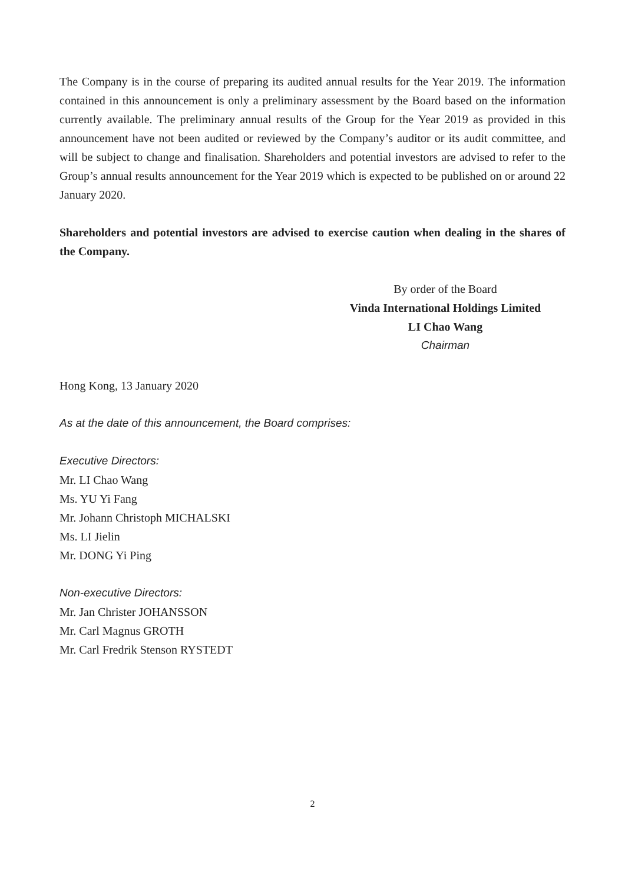The Company is in the course of preparing its audited annual results for the Year 2019. The information contained in this announcement is only a preliminary assessment by the Board based on the information currently available. The preliminary annual results of the Group for the Year 2019 as provided in this announcement have not been audited or reviewed by the Company’s auditor or its audit committee, and will be subject to change and finalisation. Shareholders and potential investors are advised to refer to the Group’s annual results announcement for the Year 2019 which is expected to be published on or around 22 January 2020.
Shareholders and potential investors are advised to exercise caution when dealing in the shares of the Company.
By order of the Board
Vinda International Holdings Limited
LI Chao Wang
Chairman
Hong Kong, 13 January 2020
As at the date of this announcement, the Board comprises:
Executive Directors:
Mr. LI Chao Wang
Ms. YU Yi Fang
Mr. Johann Christoph MICHALSKI
Ms. LI Jielin
Mr. DONG Yi Ping
Non-executive Directors:
Mr. Jan Christer JOHANSSON
Mr. Carl Magnus GROTH
Mr. Carl Fredrik Stenson RYSTEDT
2